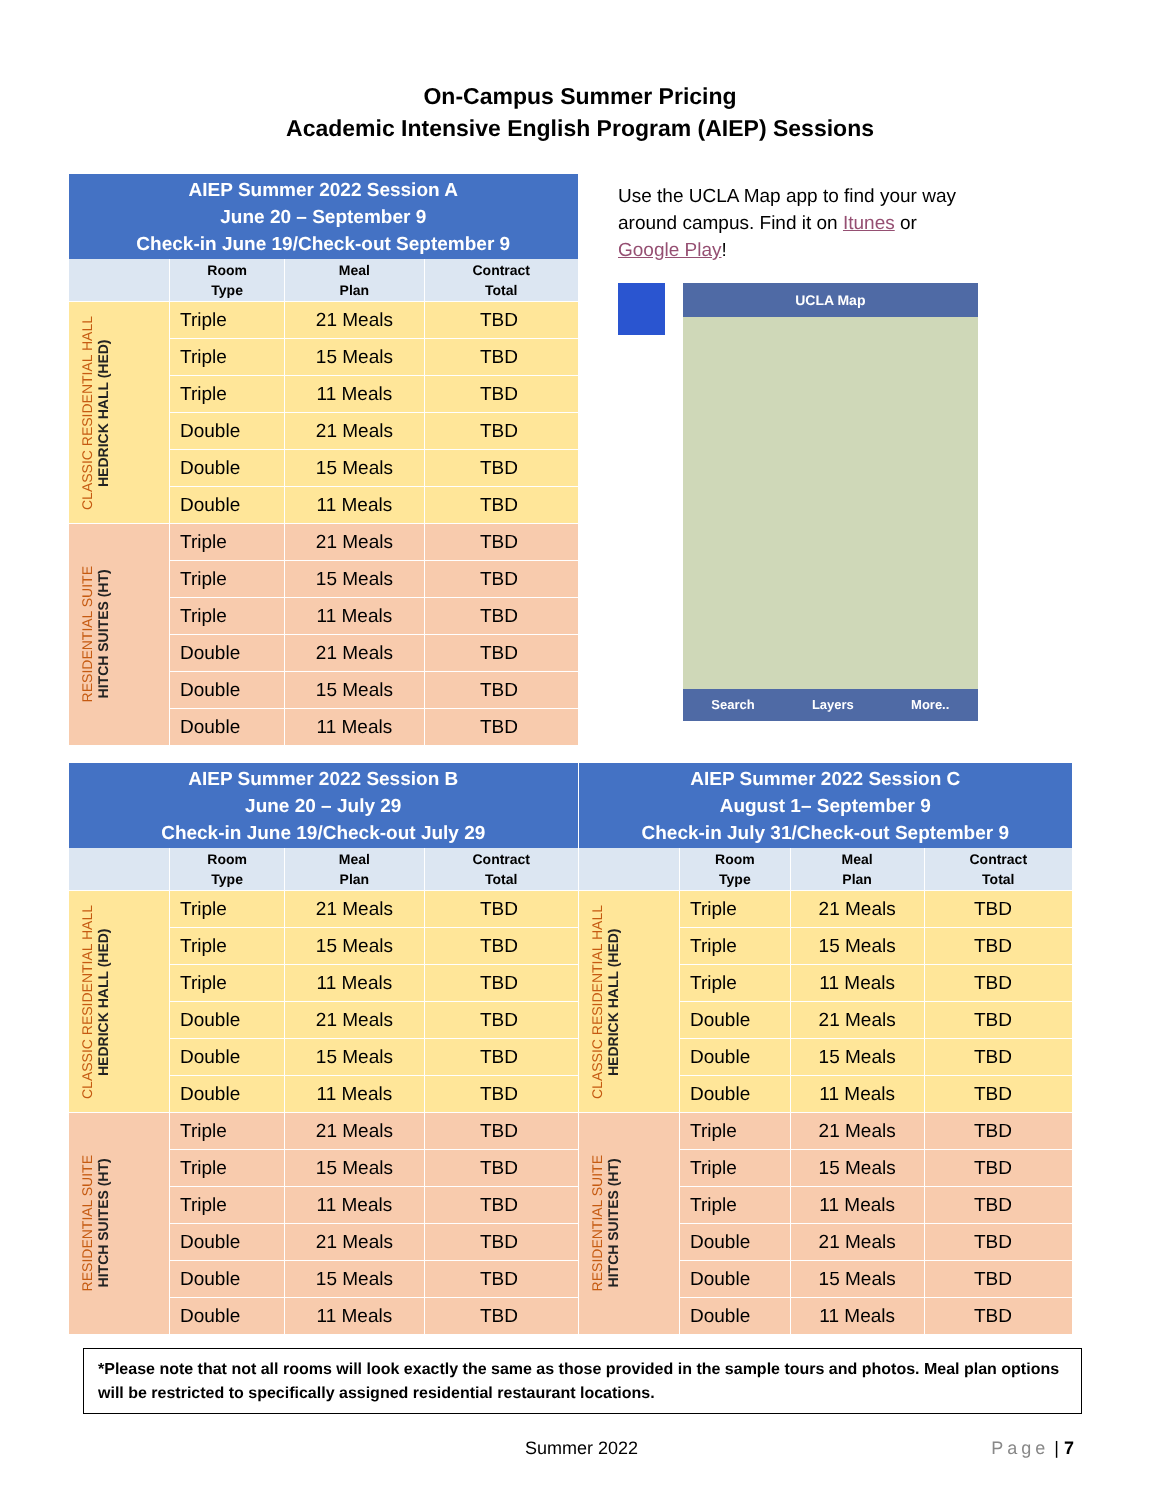On-Campus Summer Pricing
Academic Intensive English Program (AIEP) Sessions
| AIEP Summer 2022 Session A June 20 – September 9 Check-in June 19/Check-out September 9 | | | |
| | Room Type | Meal Plan | Contract Total |
| CLASSIC RESIDENTIAL HALL HEDRICK HALL (HED) | Triple | 21 Meals | TBD |
| | Triple | 15 Meals | TBD |
| | Triple | 11 Meals | TBD |
| | Double | 21 Meals | TBD |
| | Double | 15 Meals | TBD |
| | Double | 11 Meals | TBD |
| RESIDENTIAL SUITE HITCH SUITES (HT) | Triple | 21 Meals | TBD |
| | Triple | 15 Meals | TBD |
| | Triple | 11 Meals | TBD |
| | Double | 21 Meals | TBD |
| | Double | 15 Meals | TBD |
| | Double | 11 Meals | TBD |
Use the UCLA Map app to find your way around campus. Find it on Itunes or Google Play!
UCLA Map
Search Layers More..
| AIEP Summer 2022 Session B June 20 – July 29 Check-in June 19/Check-out July 29 | | | |
| | Room Type | Meal Plan | Contract Total |
| CLASSIC RESIDENTIAL HALL HEDRICK HALL (HED) | Triple | 21 Meals | TBD |
| | Triple | 15 Meals | TBD |
| | Triple | 11 Meals | TBD |
| | Double | 21 Meals | TBD |
| | Double | 15 Meals | TBD |
| | Double | 11 Meals | TBD |
| RESIDENTIAL SUITE HITCH SUITES (HT) | Triple | 21 Meals | TBD |
| | Triple | 15 Meals | TBD |
| | Triple | 11 Meals | TBD |
| | Double | 21 Meals | TBD |
| | Double | 15 Meals | TBD |
| | Double | 11 Meals | TBD |
| AIEP Summer 2022 Session C August 1– September 9 Check-in July 31/Check-out September 9 | | | |
| | Room Type | Meal Plan | Contract Total |
| CLASSIC RESIDENTIAL HALL HEDRICK HALL (HED) | Triple | 21 Meals | TBD |
| | Triple | 15 Meals | TBD |
| | Triple | 11 Meals | TBD |
| | Double | 21 Meals | TBD |
| | Double | 15 Meals | TBD |
| | Double | 11 Meals | TBD |
| RESIDENTIAL SUITE HITCH SUITES (HT) | Triple | 21 Meals | TBD |
| | Triple | 15 Meals | TBD |
| | Triple | 11 Meals | TBD |
| | Double | 21 Meals | TBD |
| | Double | 15 Meals | TBD |
| | Double | 11 Meals | TBD |
*Please note that not all rooms will look exactly the same as those provided in the sample tours and photos. Meal plan options will be restricted to specifically assigned residential restaurant locations.
Summer 2022 Page | 7